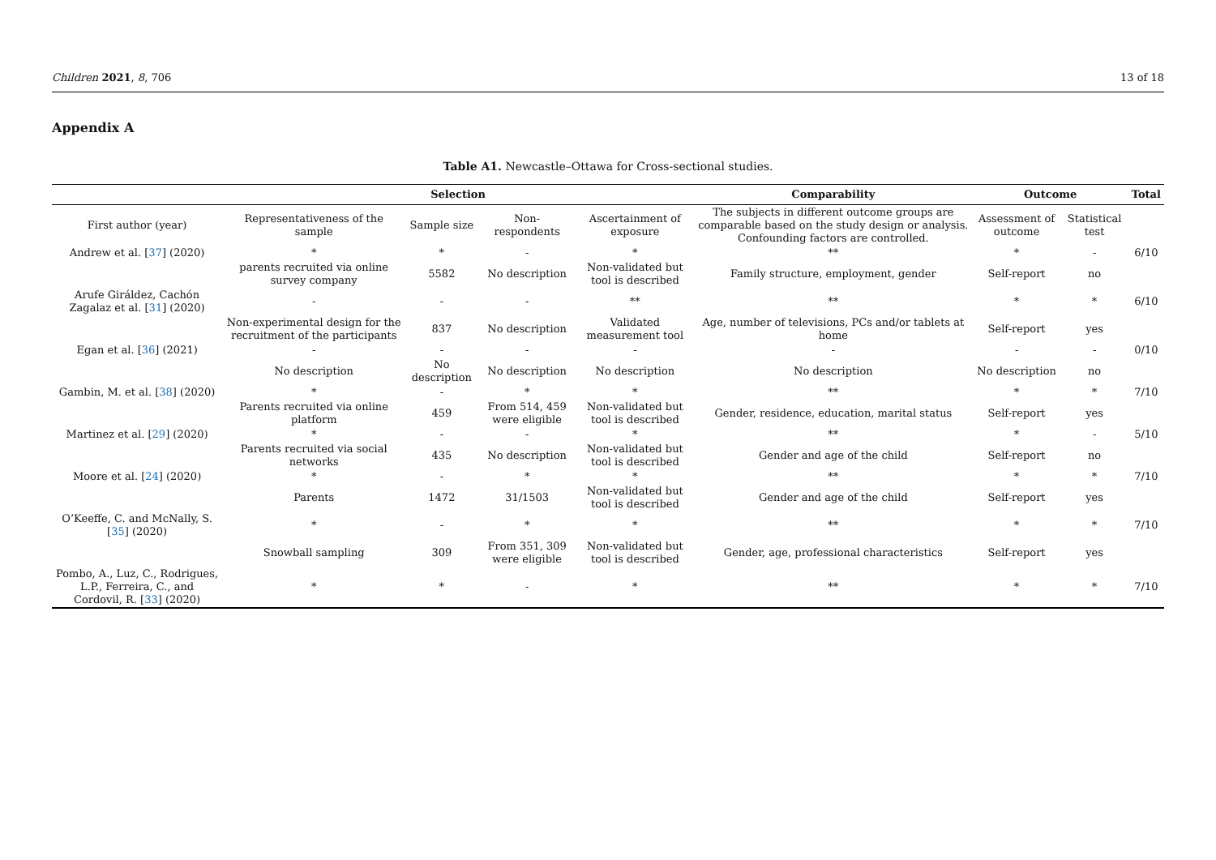Children 2021, 8, 706 13 of 18
Appendix A
Table A1. Newcastle–Ottawa for Cross-sectional studies.
| | Selection | | | | Comparability | Outcome | | Total |
| --- | --- | --- | --- | --- | --- | --- | --- | --- |
| First author (year) | Representativeness of the sample | Sample size | Non-respondents | Ascertainment of exposure | The subjects in different outcome groups are comparable based on the study design or analysis. Confounding factors are controlled. | Assessment of outcome | Statistical test | |
| Andrew et al. [ 37 ] (2020) | * | * | - | * | ** | * | - | 6/10 |
| | parents recruited via online survey company | 5582 | No description | Non-validated but tool is described | Family structure, employment, gender | Self-report | no | |
| Arufe Giráldez, Cachón Zagalaz et al. [ 31 ] (2020) | - | - | - | ** | ** | * | * | 6/10 |
| | Non-experimental design for the recruitment of the participants | 837 | No description | Validated measurement tool | Age, number of televisions, PCs and/or tablets at home | Self-report | yes | |
| Egan et al. [ 36 ] (2021) | - | - | - | - | - | - | - | 0/10 |
| | No description | No description | No description | No description | No description | No description | no | |
| Gambin, M. et al. [ 38 ] (2020) | * | - | * | * | ** | * | * | 7/10 |
| | Parents recruited via online platform | 459 | From 514, 459 were eligible | Non-validated but tool is described | Gender, residence, education, marital status | Self-report | yes | |
| Martinez et al. [ 29 ] (2020) | * | - | - | * | ** | * | - | 5/10 |
| | Parents recruited via social networks | 435 | No description | Non-validated but tool is described | Gender and age of the child | Self-report | no | |
| Moore et al. [ 24 ] (2020) | * | - | * | * | ** | * | * | 7/10 |
| | Parents | 1472 | 31/1503 | Non-validated but tool is described | Gender and age of the child | Self-report | yes | |
| O’Keeffe, C. and McNally, S. [ 35 ] (2020) | * | - | * | * | ** | * | * | 7/10 |
| | Snowball sampling | 309 | From 351, 309 were eligible | Non-validated but tool is described | Gender, age, professional characteristics | Self-report | yes | |
| Pombo, A., Luz, C., Rodrigues, L.P., Ferreira, C., and Cordovil, R. [ 33 ] (2020) | * | * | - | * | ** | * | * | 7/10 |